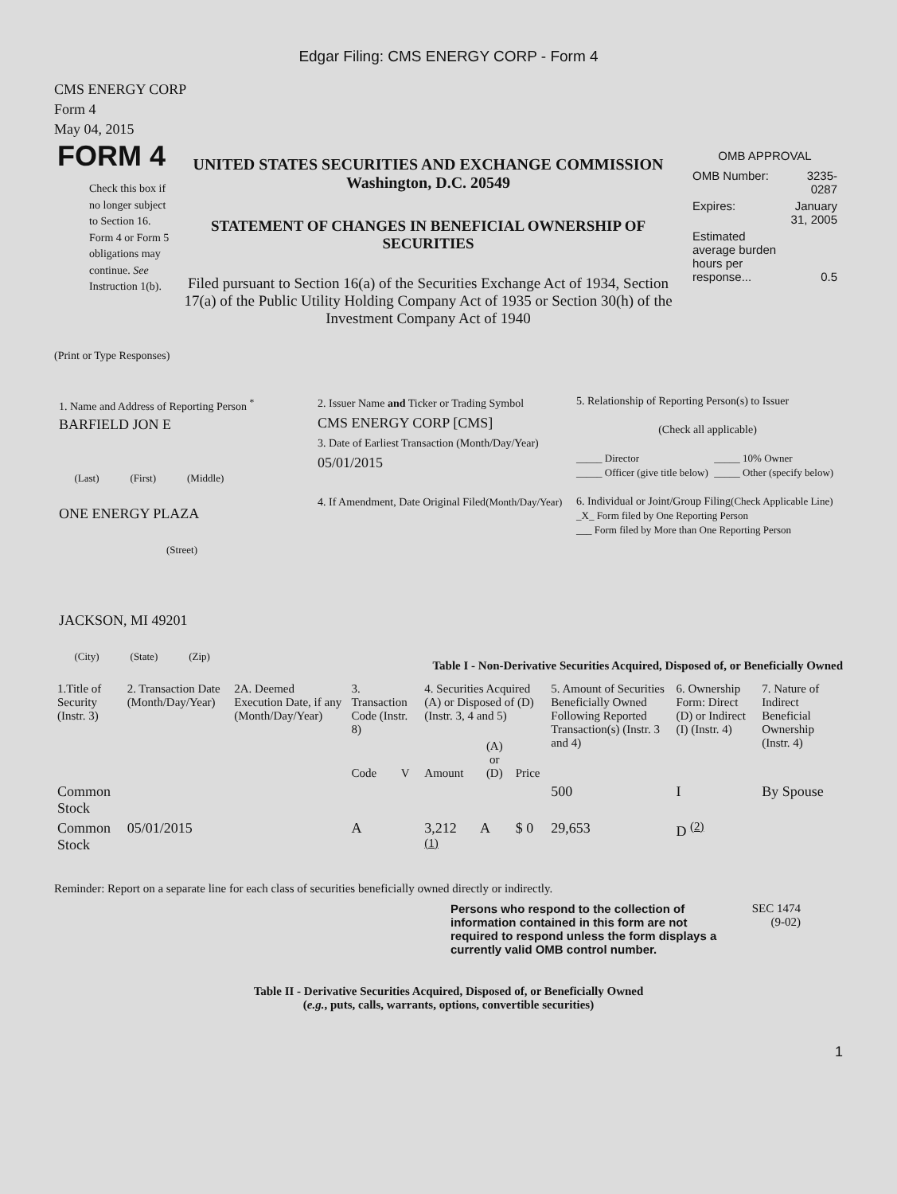Edgar Filing: CMS ENERGY CORP - Form 4
CMS ENERGY CORP
Form 4
May 04, 2015
FORM 4
Check this box if no longer subject to Section 16. Form 4 or Form 5 obligations may continue. See Instruction 1(b).
UNITED STATES SECURITIES AND EXCHANGE COMMISSION
Washington, D.C. 20549
STATEMENT OF CHANGES IN BENEFICIAL OWNERSHIP OF SECURITIES
Filed pursuant to Section 16(a) of the Securities Exchange Act of 1934, Section 17(a) of the Public Utility Holding Company Act of 1935 or Section 30(h) of the Investment Company Act of 1940
OMB APPROVAL
| OMB Number: | 3235-0287 |
| Expires: | January 31, 2005 |
| Estimated average burden hours per response... | 0.5 |
(Print or Type Responses)
1. Name and Address of Reporting Person <sup>*</sup>
BARFIELD JON E
(Last) (First) (Middle)
ONE ENERGY PLAZA
(Street)
JACKSON, MI 49201
(City) (State) (Zip)
2. Issuer Name and Ticker or Trading Symbol
CMS ENERGY CORP [CMS]
3. Date of Earliest Transaction (Month/Day/Year)
05/01/2015
4. If Amendment, Date Original Filed(Month/Day/Year)
5. Relationship of Reporting Person(s) to Issuer
(Check all applicable)
| _____ Director | _____ 10% Owner |
| _____ Officer (give title below) | _____ Other (specify below) |
6. Individual or Joint/Group Filing(Check Applicable Line)
_X_ Form filed by One Reporting Person
___ Form filed by More than One Reporting Person
Table I - Non-Derivative Securities Acquired, Disposed of, or Beneficially Owned
| 1.Title of Security (Instr. 3) | 2. Transaction Date (Month/Day/Year) | 2A. Deemed Execution Date, if any (Month/Day/Year) | 3. Transaction Code (Instr. 8) | | 4. Securities Acquired (A) or Disposed of (D) (Instr. 3, 4 and 5) | | | 5. Amount of Securities Beneficially Owned Following Reported Transaction(s) (Instr. 3 and 4) | 6. Ownership Form: Direct (D) or Indirect (I) (Instr. 4) | 7. Nature of Indirect Beneficial Ownership (Instr. 4) |
| --- | --- | --- | --- | --- | --- | --- | --- | --- | --- | --- |
| | | | Code | V | Amount | (A) or (D) | Price | | | |
| Common Stock | | | | | | | | 500 | I | By Spouse |
| Common Stock | 05/01/2015 | | A | | 3,212 <sup>(1)</sup> | A | $ 0 | 29,653 | D <sup>(2)</sup> | |
Reminder: Report on a separate line for each class of securities beneficially owned directly or indirectly.
Persons who respond to the collection of information contained in this form are not required to respond unless the form displays a currently valid OMB control number.
SEC 1474
(9-02)
Table II - Derivative Securities Acquired, Disposed of, or Beneficially Owned
(e.g., puts, calls, warrants, options, convertible securities)
1